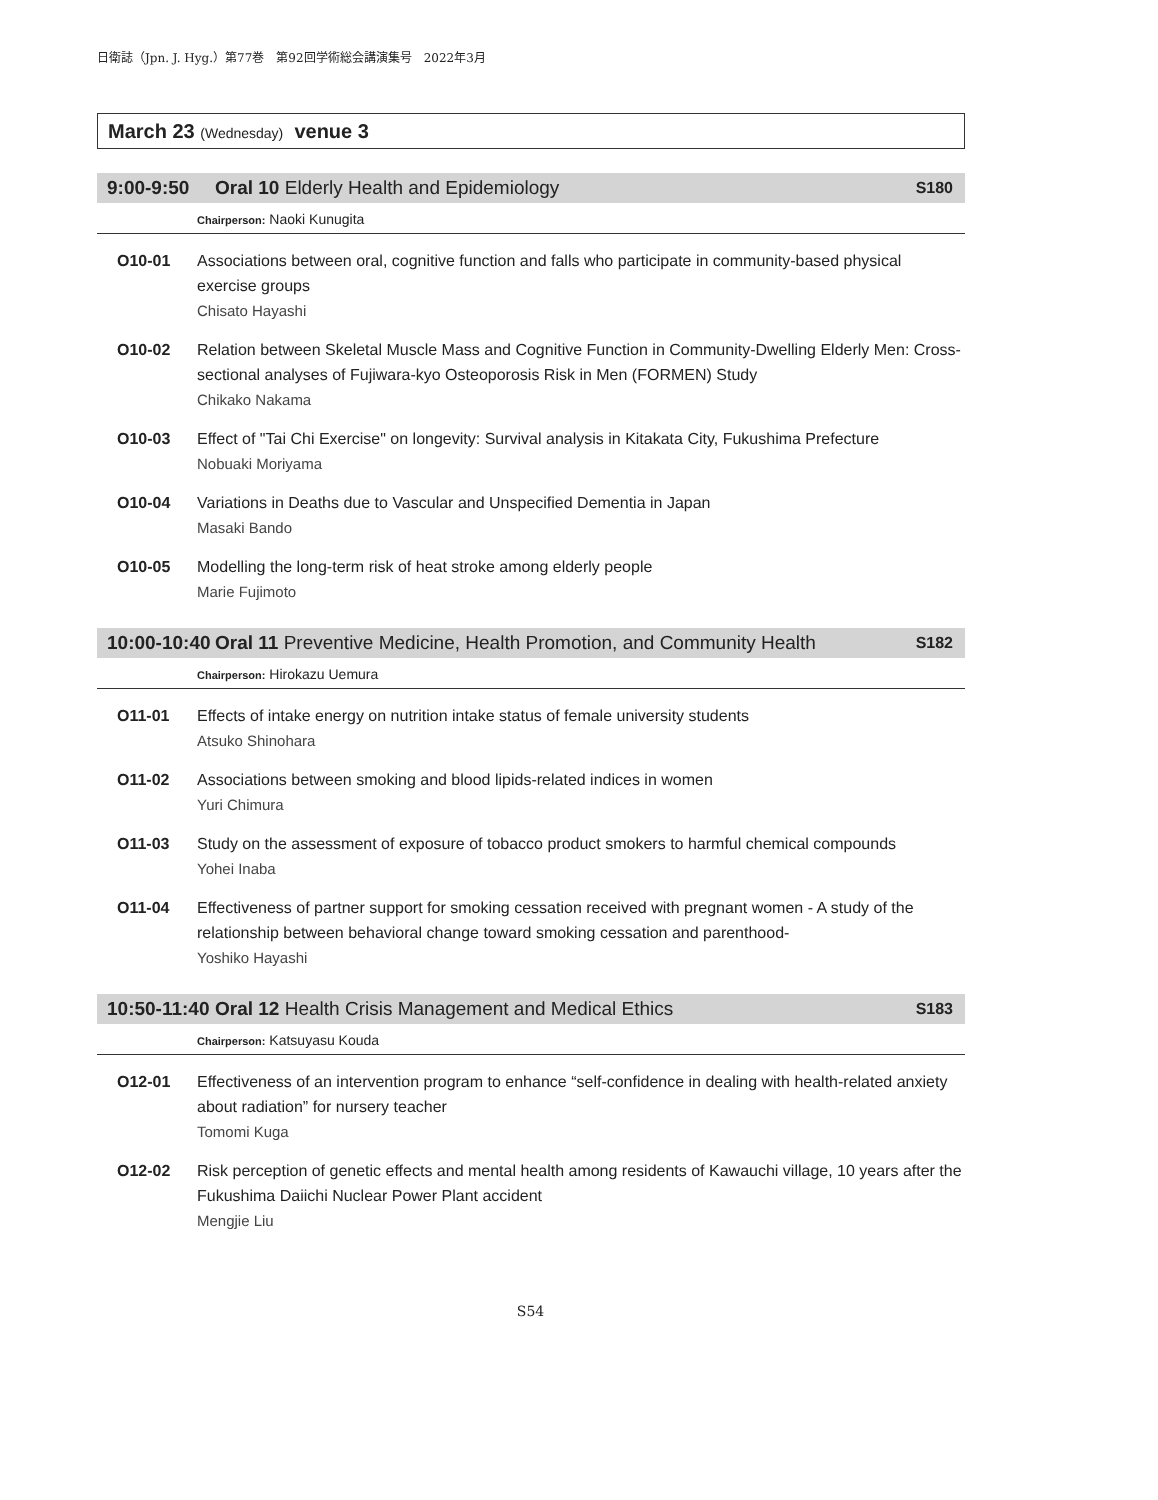日衛誌（Jpn. J. Hyg.）第77巻　第92回学術総会講演集号　2022年3月
March 23 (Wednesday) venue 3
9:00-9:50 Oral 10 Elderly Health and Epidemiology
S180
Chairperson: Naoki Kunugita
O10-01 Associations between oral, cognitive function and falls who participate in community-based physical exercise groups
Chisato Hayashi
O10-02 Relation between Skeletal Muscle Mass and Cognitive Function in Community-Dwelling Elderly Men: Cross-sectional analyses of Fujiwara-kyo Osteoporosis Risk in Men (FORMEN) Study
Chikako Nakama
O10-03 Effect of "Tai Chi Exercise" on longevity: Survival analysis in Kitakata City, Fukushima Prefecture
Nobuaki Moriyama
O10-04 Variations in Deaths due to Vascular and Unspecified Dementia in Japan
Masaki Bando
O10-05 Modelling the long-term risk of heat stroke among elderly people
Marie Fujimoto
10:00-10:40
Oral 11 Preventive Medicine, Health Promotion, and Community Health
S182
Chairperson: Hirokazu Uemura
O11-01 Effects of intake energy on nutrition intake status of female university students
Atsuko Shinohara
O11-02 Associations between smoking and blood lipids-related indices in women
Yuri Chimura
O11-03 Study on the assessment of exposure of tobacco product smokers to harmful chemical compounds
Yohei Inaba
O11-04 Effectiveness of partner support for smoking cessation received with pregnant women - A study of the relationship between behavioral change toward smoking cessation and parenthood-
Yoshiko Hayashi
10:50-11:40
Oral 12 Health Crisis Management and Medical Ethics
S183
Chairperson: Katsuyasu Kouda
O12-01 Effectiveness of an intervention program to enhance “self-confidence in dealing with health-related anxiety about radiation” for nursery teacher
Tomomi Kuga
O12-02 Risk perception of genetic effects and mental health among residents of Kawauchi village, 10 years after the Fukushima Daiichi Nuclear Power Plant accident
Mengjie Liu
S54